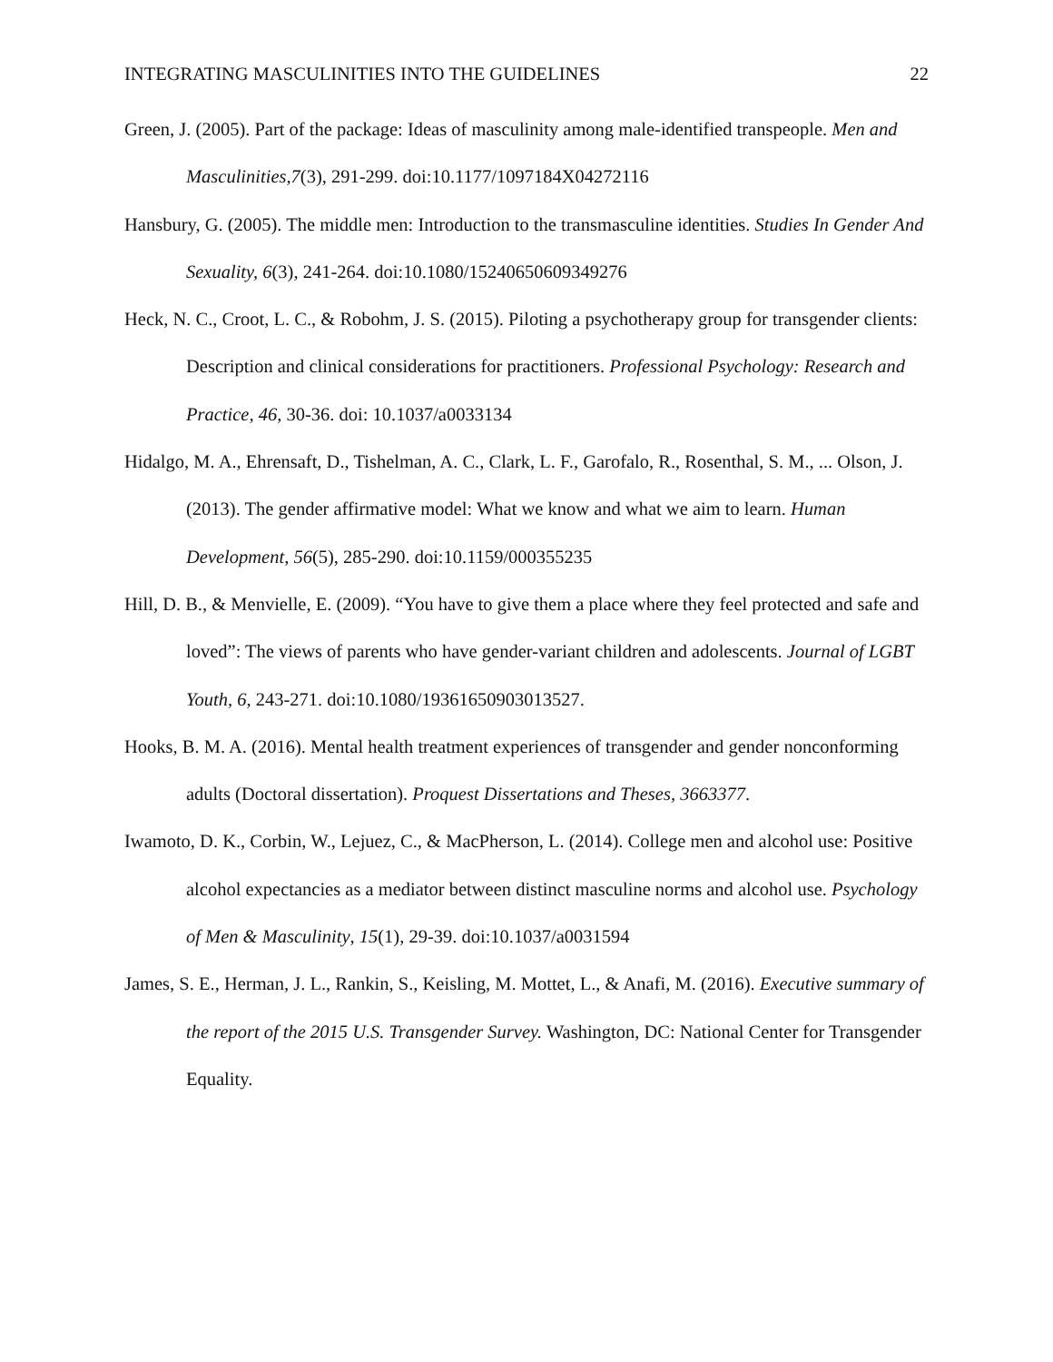INTEGRATING MASCULINITIES INTO THE GUIDELINES 22
Green, J. (2005). Part of the package: Ideas of masculinity among male-identified transpeople. Men and Masculinities,7(3), 291-299. doi:10.1177/1097184X04272116
Hansbury, G. (2005). The middle men: Introduction to the transmasculine identities. Studies In Gender And Sexuality, 6(3), 241-264. doi:10.1080/15240650609349276
Heck, N. C., Croot, L. C., & Robohm, J. S. (2015). Piloting a psychotherapy group for transgender clients: Description and clinical considerations for practitioners. Professional Psychology: Research and Practice, 46, 30-36. doi: 10.1037/a0033134
Hidalgo, M. A., Ehrensaft, D., Tishelman, A. C., Clark, L. F., Garofalo, R., Rosenthal, S. M., ... Olson, J. (2013). The gender affirmative model: What we know and what we aim to learn. Human Development, 56(5), 285-290. doi:10.1159/000355235
Hill, D. B., & Menvielle, E. (2009). “You have to give them a place where they feel protected and safe and loved”: The views of parents who have gender-variant children and adolescents. Journal of LGBT Youth, 6, 243-271. doi:10.1080/19361650903013527.
Hooks, B. M. A. (2016). Mental health treatment experiences of transgender and gender nonconforming adults (Doctoral dissertation). Proquest Dissertations and Theses, 3663377.
Iwamoto, D. K., Corbin, W., Lejuez, C., & MacPherson, L. (2014). College men and alcohol use: Positive alcohol expectancies as a mediator between distinct masculine norms and alcohol use. Psychology of Men & Masculinity, 15(1), 29-39. doi:10.1037/a0031594
James, S. E., Herman, J. L., Rankin, S., Keisling, M. Mottet, L., & Anafi, M. (2016). Executive summary of the report of the 2015 U.S. Transgender Survey. Washington, DC: National Center for Transgender Equality.